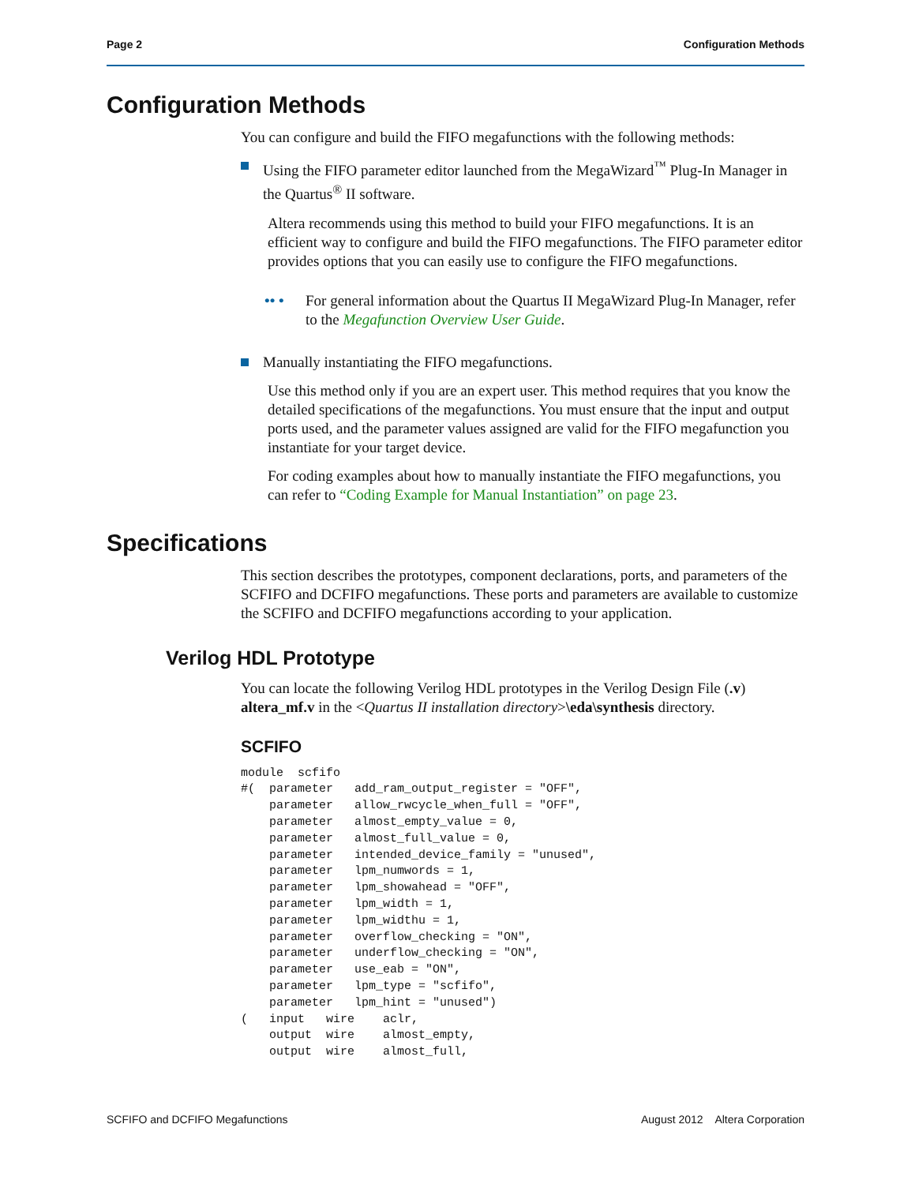Page 2 Configuration Methods
Configuration Methods
You can configure and build the FIFO megafunctions with the following methods:
Using the FIFO parameter editor launched from the MegaWizard<sup>™</sup> Plug-In Manager in the Quartus<sup>®</sup> II software.
Altera recommends using this method to build your FIFO megafunctions. It is an efficient way to configure and build the FIFO megafunctions. The FIFO parameter editor provides options that you can easily use to configure the FIFO megafunctions.
•• • For general information about the Quartus II MegaWizard Plug-In Manager, refer to the Megafunction Overview User Guide.
Manually instantiating the FIFO megafunctions.
Use this method only if you are an expert user. This method requires that you know the detailed specifications of the megafunctions. You must ensure that the input and output ports used, and the parameter values assigned are valid for the FIFO megafunction you instantiate for your target device.
For coding examples about how to manually instantiate the FIFO megafunctions, you can refer to “Coding Example for Manual Instantiation” on page 23.
Specifications
This section describes the prototypes, component declarations, ports, and parameters of the SCFIFO and DCFIFO megafunctions. These ports and parameters are available to customize the SCFIFO and DCFIFO megafunctions according to your application.
Verilog HDL Prototype
You can locate the following Verilog HDL prototypes in the Verilog Design File (.v) altera_mf.v in the <Quartus II installation directory>\eda\synthesis directory.
SCFIFO
module  scfifo
#(  parameter   add_ram_output_register = "OFF",
    parameter   allow_rwcycle_when_full = "OFF",
    parameter   almost_empty_value = 0,
    parameter   almost_full_value = 0,
    parameter   intended_device_family = "unused",
    parameter   lpm_numwords = 1,
    parameter   lpm_showahead = "OFF",
    parameter   lpm_width = 1,
    parameter   lpm_widthu = 1,
    parameter   overflow_checking = "ON",
    parameter   underflow_checking = "ON",
    parameter   use_eab = "ON",
    parameter   lpm_type = "scfifo",
    parameter   lpm_hint = "unused")
(   input   wire    aclr,
    output  wire    almost_empty,
    output  wire    almost_full,
SCFIFO and DCFIFO Megafunctions August 2012 Altera Corporation